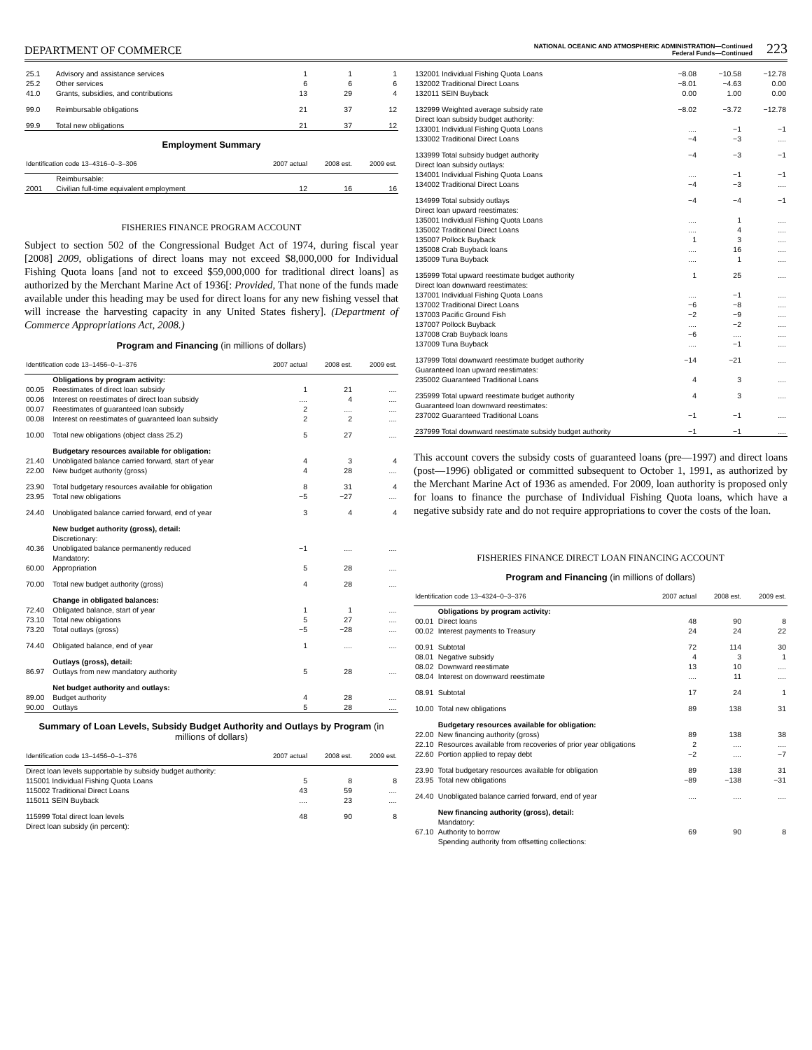DEPARTMENT OF COMMERCE
NATIONAL OCEANIC AND ATMOSPHERIC ADMINISTRATION—Continued
Federal Funds—Continued
223
| 25.1 | Advisory and assistance services | 1 | 1 | 1 |
| 25.2 | Other services | 6 | 6 | 6 |
| 41.0 | Grants, subsidies, and contributions | 13 | 29 | 4 |
| 99.0 | Reimbursable obligations | 21 | 37 | 12 |
| 99.9 | Total new obligations | 21 | 37 | 12 |
Employment Summary
| Identification code 13–4316–0–3–306 | | 2007 actual | 2008 est. | 2009 est. |
| --- | --- | --- | --- | --- |
| | Reimbursable: | | | |
| 2001 | Civilian full-time equivalent employment | 12 | 16 | 16 |
FISHERIES FINANCE PROGRAM ACCOUNT
Subject to section 502 of the Congressional Budget Act of 1974, during fiscal year [2008] 2009, obligations of direct loans may not exceed $8,000,000 for Individual Fishing Quota loans [and not to exceed $59,000,000 for traditional direct loans] as authorized by the Merchant Marine Act of 1936[: Provided, That none of the funds made available under this heading may be used for direct loans for any new fishing vessel that will increase the harvesting capacity in any United States fishery]. (Department of Commerce Appropriations Act, 2008.)
Program and Financing (in millions of dollars)
| Identification code 13–1456–0–1–376 | | 2007 actual | 2008 est. | 2009 est. |
| --- | --- | --- | --- | --- |
| | Obligations by program activity: | | | |
| 00.05 | Reestimates of direct loan subsidy | 1 | 21 | .... |
| 00.06 | Interest on reestimates of direct loan subsidy | .... | 4 | .... |
| 00.07 | Reestimates of guaranteed loan subsidy | 2 | .... | .... |
| 00.08 | Interest on reestimates of guaranteed loan subsidy | 2 | 2 | .... |
| 10.00 | Total new obligations (object class 25.2) | 5 | 27 | .... |
| | Budgetary resources available for obligation: | | | |
| 21.40 | Unobligated balance carried forward, start of year | 4 | 3 | 4 |
| 22.00 | New budget authority (gross) | 4 | 28 | .... |
| 23.90 | Total budgetary resources available for obligation | 8 | 31 | 4 |
| 23.95 | Total new obligations | −5 | −27 | .... |
| 24.40 | Unobligated balance carried forward, end of year | 3 | 4 | 4 |
| | New budget authority (gross), detail: | | | |
| | Discretionary: | | | |
| 40.36 | Unobligated balance permanently reduced | −1 | .... | .... |
| | Mandatory: | | | |
| 60.00 | Appropriation | 5 | 28 | .... |
| 70.00 | Total new budget authority (gross) | 4 | 28 | .... |
| | Change in obligated balances: | | | |
| 72.40 | Obligated balance, start of year | 1 | 1 | .... |
| 73.10 | Total new obligations | 5 | 27 | .... |
| 73.20 | Total outlays (gross) | −5 | −28 | .... |
| 74.40 | Obligated balance, end of year | 1 | .... | .... |
| | Outlays (gross), detail: | | | |
| 86.97 | Outlays from new mandatory authority | 5 | 28 | .... |
| | Net budget authority and outlays: | | | |
| 89.00 | Budget authority | 4 | 28 | .... |
| 90.00 | Outlays | 5 | 28 | .... |
Summary of Loan Levels, Subsidy Budget Authority and Outlays by Program (in millions of dollars)
| Identification code 13–1456–0–1–376 | 2007 actual | 2008 est. | 2009 est. |
| --- | --- | --- | --- |
| Direct loan levels supportable by subsidy budget authority: | | | |
| 115001 Individual Fishing Quota Loans | 5 | 8 | 8 |
| 115002 Traditional Direct Loans | 43 | 59 | .... |
| 115011 SEIN Buyback | .... | 23 | .... |
| 115999 Total direct loan levels | 48 | 90 | 8 |
| Direct loan subsidy (in percent): | | | |
| 132001 Individual Fishing Quota Loans | −8.08 | −10.58 | −12.78 |
| 132002 Traditional Direct Loans | −8.01 | −4.63 | 0.00 |
| 132011 SEIN Buyback | 0.00 | 1.00 | 0.00 |
| 132999 Weighted average subsidy rate | −8.02 | −3.72 | −12.78 |
| Direct loan subsidy budget authority: | | | |
| 133001 Individual Fishing Quota Loans | .... | −1 | −1 |
| 133002 Traditional Direct Loans | −4 | −3 | .... |
| 133999 Total subsidy budget authority | −4 | −3 | −1 |
| Direct loan subsidy outlays: | | | |
| 134001 Individual Fishing Quota Loans | .... | −1 | −1 |
| 134002 Traditional Direct Loans | −4 | −3 | .... |
| 134999 Total subsidy outlays | −4 | −4 | −1 |
| Direct loan upward reestimates: | | | |
| 135001 Individual Fishing Quota Loans | .... | 1 | .... |
| 135002 Traditional Direct Loans | .... | 4 | .... |
| 135007 Pollock Buyback | 1 | 3 | .... |
| 135008 Crab Buyback loans | .... | 16 | .... |
| 135009 Tuna Buyback | .... | 1 | .... |
| 135999 Total upward reestimate budget authority | 1 | 25 | .... |
| Direct loan downward reestimates: | | | |
| 137001 Individual Fishing Quota Loans | .... | −1 | .... |
| 137002 Traditional Direct Loans | −6 | −8 | .... |
| 137003 Pacific Ground Fish | −2 | −9 | .... |
| 137007 Pollock Buyback | .... | −2 | .... |
| 137008 Crab Buyback loans | −6 | .... | .... |
| 137009 Tuna Buyback | .... | −1 | .... |
| 137999 Total downward reestimate budget authority | −14 | −21 | .... |
| Guaranteed loan upward reestimates: | | | |
| 235002 Guaranteed Traditional Loans | 4 | 3 | .... |
| 235999 Total upward reestimate budget authority | 4 | 3 | .... |
| Guaranteed loan downward reestimates: | | | |
| 237002 Guaranteed Traditional Loans | −1 | −1 | .... |
| 237999 Total downward reestimate subsidy budget authority | −1 | −1 | .... |
This account covers the subsidy costs of guaranteed loans (pre—1997) and direct loans (post—1996) obligated or committed subsequent to October 1, 1991, as authorized by the Merchant Marine Act of 1936 as amended. For 2009, loan authority is proposed only for loans to finance the purchase of Individual Fishing Quota loans, which have a negative subsidy rate and do not require appropriations to cover the costs of the loan.
FISHERIES FINANCE DIRECT LOAN FINANCING ACCOUNT
Program and Financing (in millions of dollars)
| Identification code 13–4324–0–3–376 | | 2007 actual | 2008 est. | 2009 est. |
| --- | --- | --- | --- | --- |
| | Obligations by program activity: | | | |
| 00.01 | Direct loans | 48 | 90 | 8 |
| 00.02 | Interest payments to Treasury | 24 | 24 | 22 |
| 00.91 | Subtotal | 72 | 114 | 30 |
| 08.01 | Negative subsidy | 4 | 3 | 1 |
| 08.02 | Downward reestimate | 13 | 10 | .... |
| 08.04 | Interest on downward reestimate | .... | 11 | .... |
| 08.91 | Subtotal | 17 | 24 | 1 |
| 10.00 | Total new obligations | 89 | 138 | 31 |
| | Budgetary resources available for obligation: | | | |
| 22.00 | New financing authority (gross) | 89 | 138 | 38 |
| 22.10 | Resources available from recoveries of prior year obligations | 2 | .... | .... |
| 22.60 | Portion applied to repay debt | −2 | .... | −7 |
| 23.90 | Total budgetary resources available for obligation | 89 | 138 | 31 |
| 23.95 | Total new obligations | −89 | −138 | −31 |
| 24.40 | Unobligated balance carried forward, end of year | .... | .... | .... |
| | New financing authority (gross), detail: | | | |
| | Mandatory: | | | |
| 67.10 | Authority to borrow | 69 | 90 | 8 |
| | Spending authority from offsetting collections: | | | |